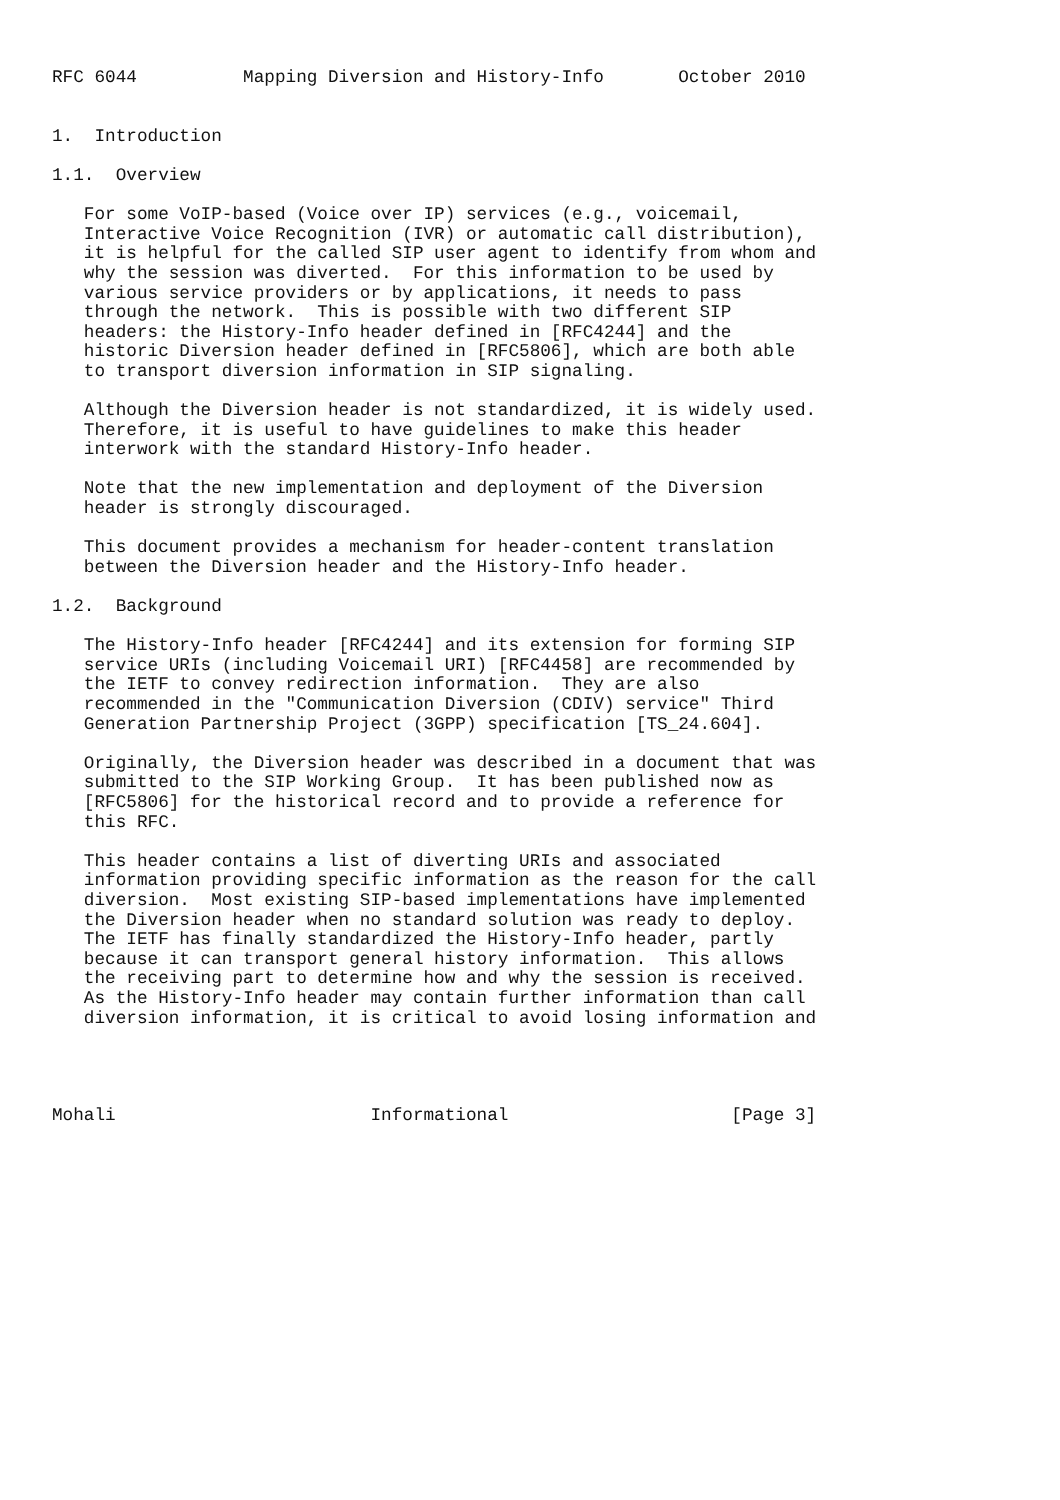RFC 6044          Mapping Diversion and History-Info       October 2010


1.  Introduction

1.1.  Overview

   For some VoIP-based (Voice over IP) services (e.g., voicemail,
   Interactive Voice Recognition (IVR) or automatic call distribution),
   it is helpful for the called SIP user agent to identify from whom and
   why the session was diverted.  For this information to be used by
   various service providers or by applications, it needs to pass
   through the network.  This is possible with two different SIP
   headers: the History-Info header defined in [RFC4244] and the
   historic Diversion header defined in [RFC5806], which are both able
   to transport diversion information in SIP signaling.

   Although the Diversion header is not standardized, it is widely used.
   Therefore, it is useful to have guidelines to make this header
   interwork with the standard History-Info header.

   Note that the new implementation and deployment of the Diversion
   header is strongly discouraged.

   This document provides a mechanism for header-content translation
   between the Diversion header and the History-Info header.

1.2.  Background

   The History-Info header [RFC4244] and its extension for forming SIP
   service URIs (including Voicemail URI) [RFC4458] are recommended by
   the IETF to convey redirection information.  They are also
   recommended in the "Communication Diversion (CDIV) service" Third
   Generation Partnership Project (3GPP) specification [TS_24.604].

   Originally, the Diversion header was described in a document that was
   submitted to the SIP Working Group.  It has been published now as
   [RFC5806] for the historical record and to provide a reference for
   this RFC.

   This header contains a list of diverting URIs and associated
   information providing specific information as the reason for the call
   diversion.  Most existing SIP-based implementations have implemented
   the Diversion header when no standard solution was ready to deploy.
   The IETF has finally standardized the History-Info header, partly
   because it can transport general history information.  This allows
   the receiving part to determine how and why the session is received.
   As the History-Info header may contain further information than call
   diversion information, it is critical to avoid losing information and




Mohali                        Informational                     [Page 3]